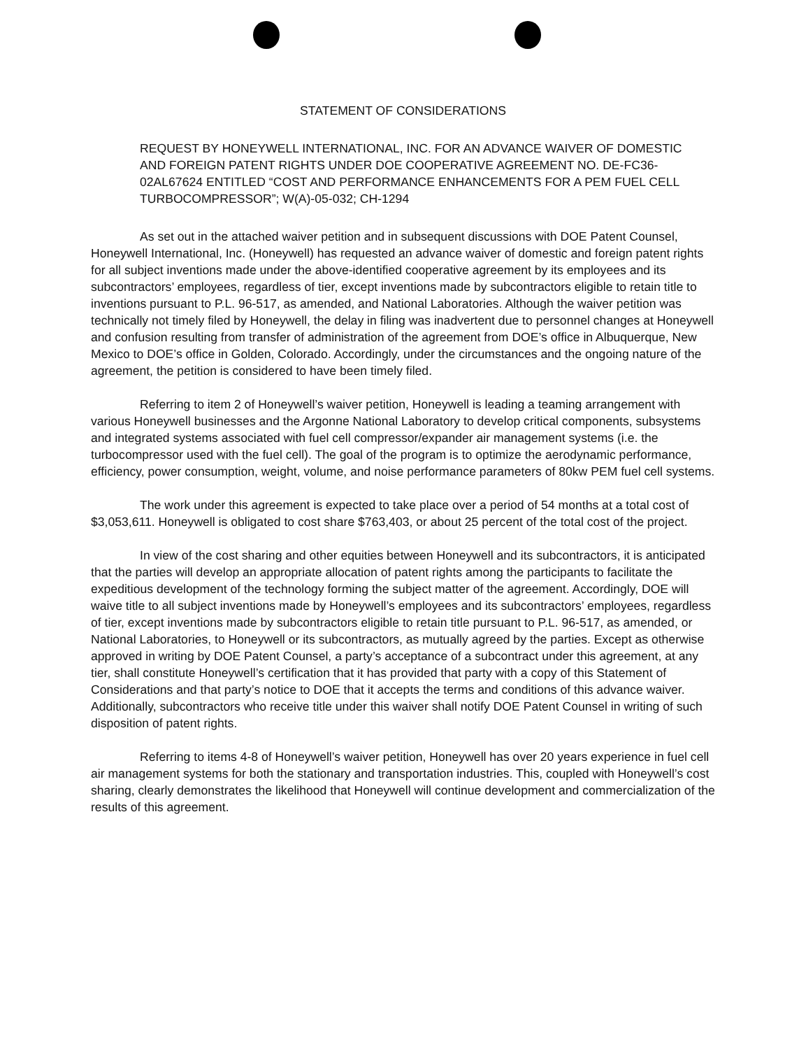STATEMENT OF CONSIDERATIONS
REQUEST BY HONEYWELL INTERNATIONAL, INC. FOR AN ADVANCE WAIVER OF DOMESTIC AND FOREIGN PATENT RIGHTS UNDER DOE COOPERATIVE AGREEMENT NO. DE-FC36-02AL67624 ENTITLED “COST AND PERFORMANCE ENHANCEMENTS FOR A PEM FUEL CELL TURBOCOMPRESSOR”; W(A)-05-032; CH-1294
As set out in the attached waiver petition and in subsequent discussions with DOE Patent Counsel, Honeywell International, Inc. (Honeywell) has requested an advance waiver of domestic and foreign patent rights for all subject inventions made under the above-identified cooperative agreement by its employees and its subcontractors’ employees, regardless of tier, except inventions made by subcontractors eligible to retain title to inventions pursuant to P.L. 96-517, as amended, and National Laboratories. Although the waiver petition was technically not timely filed by Honeywell, the delay in filing was inadvertent due to personnel changes at Honeywell and confusion resulting from transfer of administration of the agreement from DOE’s office in Albuquerque, New Mexico to DOE’s office in Golden, Colorado. Accordingly, under the circumstances and the ongoing nature of the agreement, the petition is considered to have been timely filed.
Referring to item 2 of Honeywell’s waiver petition, Honeywell is leading a teaming arrangement with various Honeywell businesses and the Argonne National Laboratory to develop critical components, subsystems and integrated systems associated with fuel cell compressor/expander air management systems (i.e. the turbocompressor used with the fuel cell). The goal of the program is to optimize the aerodynamic performance, efficiency, power consumption, weight, volume, and noise performance parameters of 80kw PEM fuel cell systems.
The work under this agreement is expected to take place over a period of 54 months at a total cost of $3,053,611. Honeywell is obligated to cost share $763,403, or about 25 percent of the total cost of the project.
In view of the cost sharing and other equities between Honeywell and its subcontractors, it is anticipated that the parties will develop an appropriate allocation of patent rights among the participants to facilitate the expeditious development of the technology forming the subject matter of the agreement. Accordingly, DOE will waive title to all subject inventions made by Honeywell’s employees and its subcontractors’ employees, regardless of tier, except inventions made by subcontractors eligible to retain title pursuant to P.L. 96-517, as amended, or National Laboratories, to Honeywell or its subcontractors, as mutually agreed by the parties. Except as otherwise approved in writing by DOE Patent Counsel, a party’s acceptance of a subcontract under this agreement, at any tier, shall constitute Honeywell’s certification that it has provided that party with a copy of this Statement of Considerations and that party’s notice to DOE that it accepts the terms and conditions of this advance waiver. Additionally, subcontractors who receive title under this waiver shall notify DOE Patent Counsel in writing of such disposition of patent rights.
Referring to items 4-8 of Honeywell’s waiver petition, Honeywell has over 20 years experience in fuel cell air management systems for both the stationary and transportation industries. This, coupled with Honeywell’s cost sharing, clearly demonstrates the likelihood that Honeywell will continue development and commercialization of the results of this agreement.